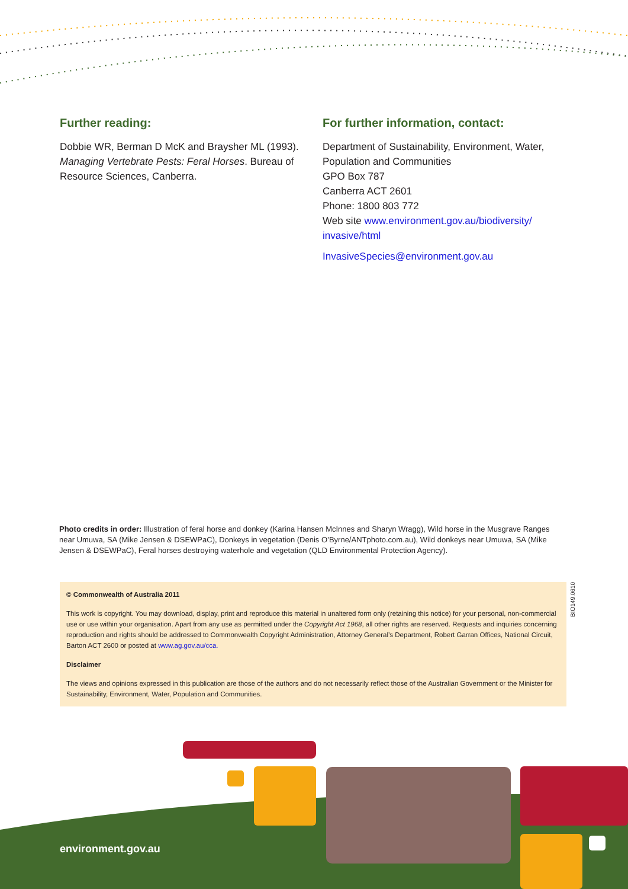Further reading:
Dobbie WR, Berman D McK and Braysher ML (1993). Managing Vertebrate Pests: Feral Horses. Bureau of Resource Sciences, Canberra.
For further information, contact:
Department of Sustainability, Environment, Water, Population and Communities
GPO Box 787
Canberra ACT 2601
Phone: 1800 803 772
Web site www.environment.gov.au/biodiversity/ invasive/html
InvasiveSpecies@environment.gov.au
Photo credits in order: Illustration of feral horse and donkey (Karina Hansen McInnes and Sharyn Wragg), Wild horse in the Musgrave Ranges near Umuwa, SA (Mike Jensen & DSEWPaC), Donkeys in vegetation (Denis O’Byrne/ANTphoto.com.au), Wild donkeys near Umuwa, SA (Mike Jensen & DSEWPaC), Feral horses destroying waterhole and vegetation (QLD Environmental Protection Agency).
© Commonwealth of Australia 2011
This work is copyright. You may download, display, print and reproduce this material in unaltered form only (retaining this notice) for your personal, non-commercial use or use within your organisation. Apart from any use as permitted under the Copyright Act 1968, all other rights are reserved. Requests and inquiries concerning reproduction and rights should be addressed to Commonwealth Copyright Administration, Attorney General’s Department, Robert Garran Offices, National Circuit, Barton ACT 2600 or posted at www.ag.gov.au/cca.
Disclaimer
The views and opinions expressed in this publication are those of the authors and do not necessarily reflect those of the Australian Government or the Minister for Sustainability, Environment, Water, Population and Communities.
BIO149.0610
environment.gov.au